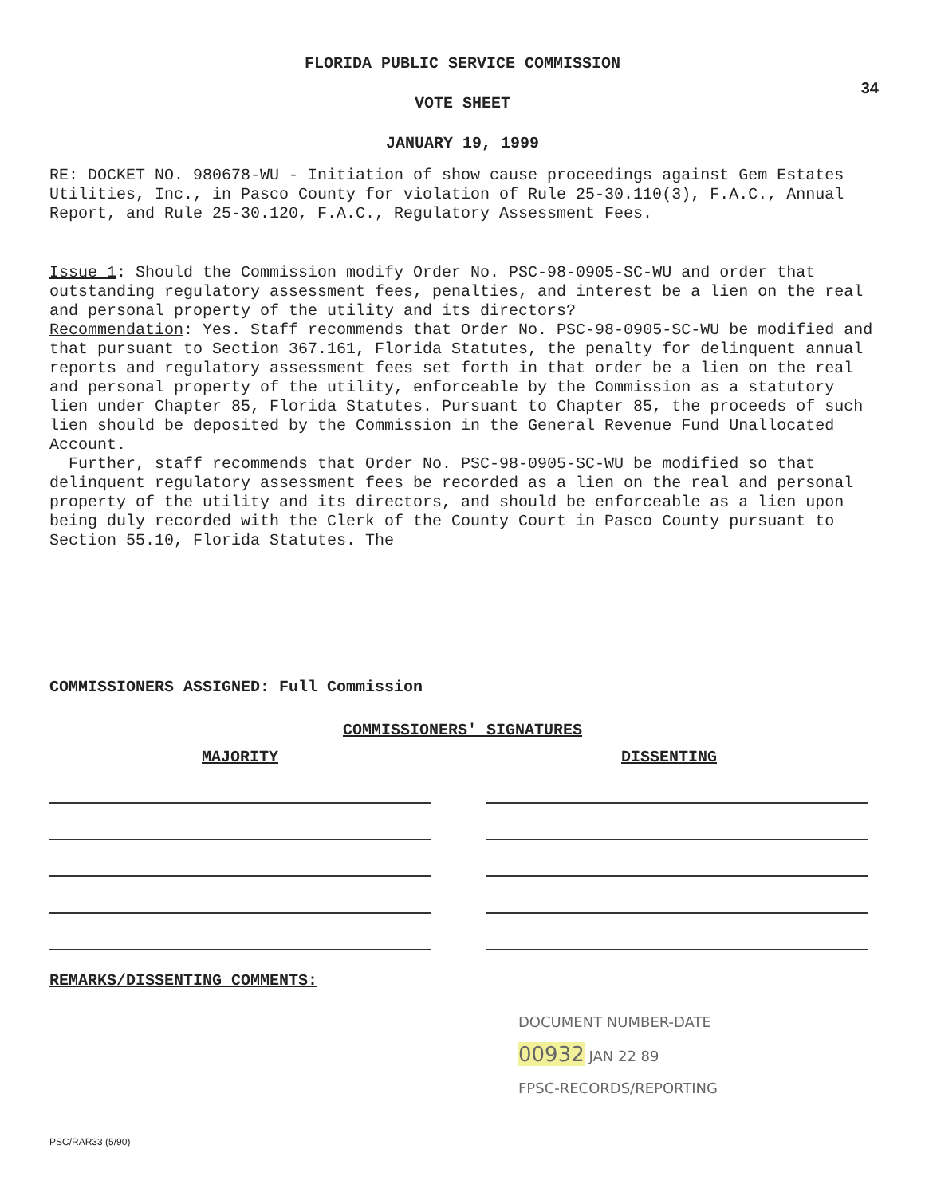FLORIDA PUBLIC SERVICE COMMISSION
34
VOTE SHEET
JANUARY 19, 1999
RE: DOCKET NO. 980678-WU - Initiation of show cause proceedings against Gem Estates Utilities, Inc., in Pasco County for violation of Rule 25-30.110(3), F.A.C., Annual Report, and Rule 25-30.120, F.A.C., Regulatory Assessment Fees.
Issue 1: Should the Commission modify Order No. PSC-98-0905-SC-WU and order that outstanding regulatory assessment fees, penalties, and interest be a lien on the real and personal property of the utility and its directors?
Recommendation: Yes. Staff recommends that Order No. PSC-98-0905-SC-WU be modified and that pursuant to Section 367.161, Florida Statutes, the penalty for delinquent annual reports and regulatory assessment fees set forth in that order be a lien on the real and personal property of the utility, enforceable by the Commission as a statutory lien under Chapter 85, Florida Statutes. Pursuant to Chapter 85, the proceeds of such lien should be deposited by the Commission in the General Revenue Fund Unallocated Account.
Further, staff recommends that Order No. PSC-98-0905-SC-WU be modified so that delinquent regulatory assessment fees be recorded as a lien on the real and personal property of the utility and its directors, and should be enforceable as a lien upon being duly recorded with the Clerk of the County Court in Pasco County pursuant to Section 55.10, Florida Statutes. The
COMMISSIONERS ASSIGNED: Full Commission
COMMISSIONERS' SIGNATURES
MAJORITY DISSENTING
REMARKS/DISSENTING COMMENTS:
DOCUMENT NUMBER-DATE
00932 JAN 22 89
FPSC-RECORDS/REPORTING
PSC/RAR33 (5/90)